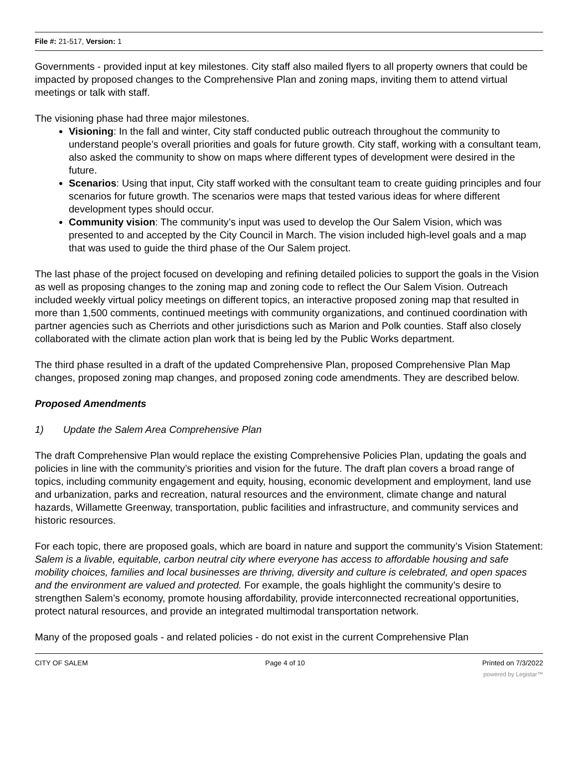File #: 21-517, Version: 1
Governments - provided input at key milestones. City staff also mailed flyers to all property owners that could be impacted by proposed changes to the Comprehensive Plan and zoning maps, inviting them to attend virtual meetings or talk with staff.
The visioning phase had three major milestones.
Visioning: In the fall and winter, City staff conducted public outreach throughout the community to understand people’s overall priorities and goals for future growth. City staff, working with a consultant team, also asked the community to show on maps where different types of development were desired in the future.
Scenarios: Using that input, City staff worked with the consultant team to create guiding principles and four scenarios for future growth. The scenarios were maps that tested various ideas for where different development types should occur.
Community vision: The community’s input was used to develop the Our Salem Vision, which was presented to and accepted by the City Council in March. The vision included high-level goals and a map that was used to guide the third phase of the Our Salem project.
The last phase of the project focused on developing and refining detailed policies to support the goals in the Vision as well as proposing changes to the zoning map and zoning code to reflect the Our Salem Vision. Outreach included weekly virtual policy meetings on different topics, an interactive proposed zoning map that resulted in more than 1,500 comments, continued meetings with community organizations, and continued coordination with partner agencies such as Cherriots and other jurisdictions such as Marion and Polk counties. Staff also closely collaborated with the climate action plan work that is being led by the Public Works department.
The third phase resulted in a draft of the updated Comprehensive Plan, proposed Comprehensive Plan Map changes, proposed zoning map changes, and proposed zoning code amendments. They are described below.
Proposed Amendments
1) Update the Salem Area Comprehensive Plan
The draft Comprehensive Plan would replace the existing Comprehensive Policies Plan, updating the goals and policies in line with the community’s priorities and vision for the future. The draft plan covers a broad range of topics, including community engagement and equity, housing, economic development and employment, land use and urbanization, parks and recreation, natural resources and the environment, climate change and natural hazards, Willamette Greenway, transportation, public facilities and infrastructure, and community services and historic resources.
For each topic, there are proposed goals, which are board in nature and support the community’s Vision Statement: Salem is a livable, equitable, carbon neutral city where everyone has access to affordable housing and safe mobility choices, families and local businesses are thriving, diversity and culture is celebrated, and open spaces and the environment are valued and protected. For example, the goals highlight the community’s desire to strengthen Salem’s economy, promote housing affordability, provide interconnected recreational opportunities, protect natural resources, and provide an integrated multimodal transportation network.
Many of the proposed goals - and related policies - do not exist in the current Comprehensive Plan
CITY OF SALEM Page 4 of 10 Printed on 7/3/2022
powered by Legistar™